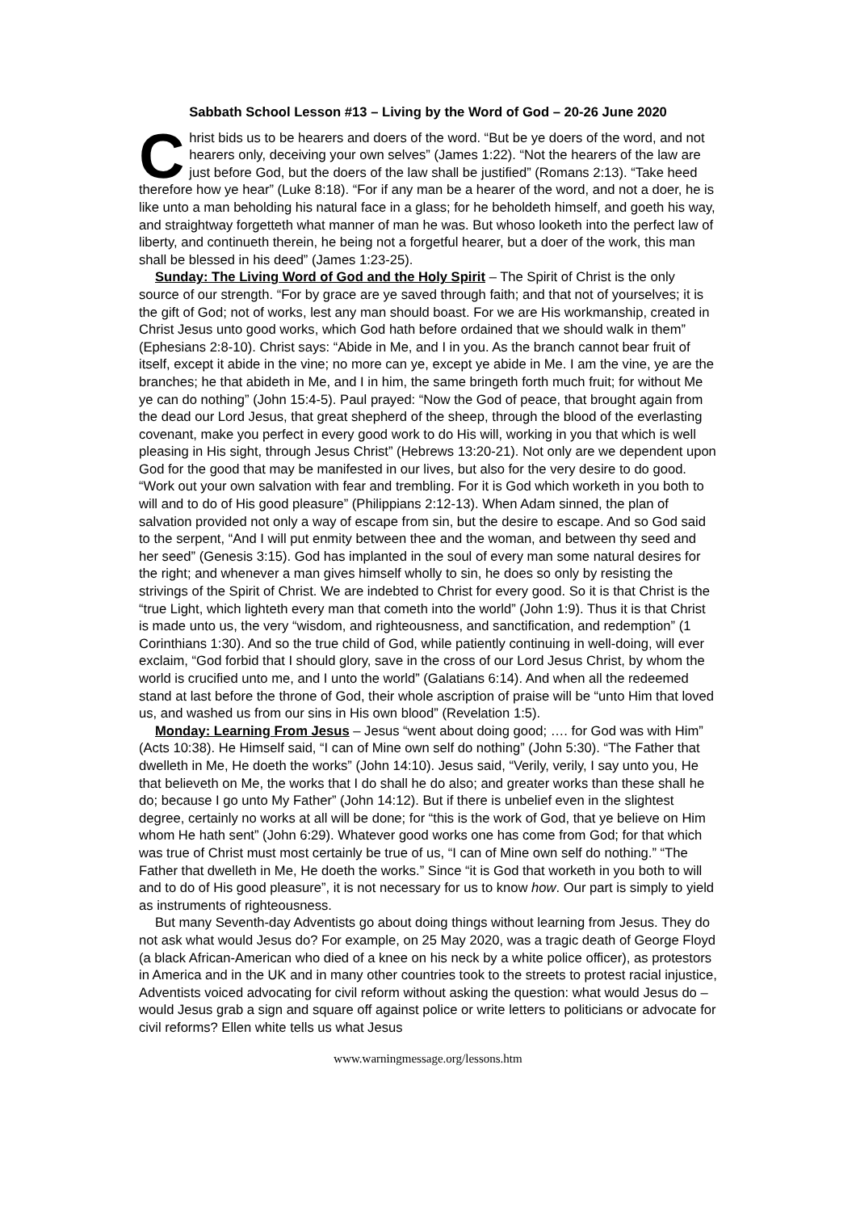Sabbath School Lesson #13 – Living by the Word of God – 20-26 June 2020
Christ bids us to be hearers and doers of the word. “But be ye doers of the word, and not hearers only, deceiving your own selves” (James 1:22). “Not the hearers of the law are just before God, but the doers of the law shall be justified” (Romans 2:13). “Take heed therefore how ye hear” (Luke 8:18). “For if any man be a hearer of the word, and not a doer, he is like unto a man beholding his natural face in a glass; for he beholdeth himself, and goeth his way, and straightway forgetteth what manner of man he was. But whoso looketh into the perfect law of liberty, and continueth therein, he being not a forgetful hearer, but a doer of the work, this man shall be blessed in his deed” (James 1:23-25).
Sunday: The Living Word of God and the Holy Spirit – The Spirit of Christ is the only source of our strength. “For by grace are ye saved through faith; and that not of yourselves; it is the gift of God; not of works, lest any man should boast. For we are His workmanship, created in Christ Jesus unto good works, which God hath before ordained that we should walk in them” (Ephesians 2:8-10). Christ says: “Abide in Me, and I in you. As the branch cannot bear fruit of itself, except it abide in the vine; no more can ye, except ye abide in Me. I am the vine, ye are the branches; he that abideth in Me, and I in him, the same bringeth forth much fruit; for without Me ye can do nothing” (John 15:4-5). Paul prayed: “Now the God of peace, that brought again from the dead our Lord Jesus, that great shepherd of the sheep, through the blood of the everlasting covenant, make you perfect in every good work to do His will, working in you that which is well pleasing in His sight, through Jesus Christ” (Hebrews 13:20-21). Not only are we dependent upon God for the good that may be manifested in our lives, but also for the very desire to do good. “Work out your own salvation with fear and trembling. For it is God which worketh in you both to will and to do of His good pleasure” (Philippians 2:12-13). When Adam sinned, the plan of salvation provided not only a way of escape from sin, but the desire to escape. And so God said to the serpent, “And I will put enmity between thee and the woman, and between thy seed and her seed” (Genesis 3:15). God has implanted in the soul of every man some natural desires for the right; and whenever a man gives himself wholly to sin, he does so only by resisting the strivings of the Spirit of Christ. We are indebted to Christ for every good. So it is that Christ is the “true Light, which lighteth every man that cometh into the world” (John 1:9). Thus it is that Christ is made unto us, the very “wisdom, and righteousness, and sanctification, and redemption” (1 Corinthians 1:30). And so the true child of God, while patiently continuing in well-doing, will ever exclaim, “God forbid that I should glory, save in the cross of our Lord Jesus Christ, by whom the world is crucified unto me, and I unto the world” (Galatians 6:14). And when all the redeemed stand at last before the throne of God, their whole ascription of praise will be “unto Him that loved us, and washed us from our sins in His own blood” (Revelation 1:5).
Monday: Learning From Jesus – Jesus “went about doing good; …. for God was with Him” (Acts 10:38). He Himself said, “I can of Mine own self do nothing” (John 5:30). “The Father that dwelleth in Me, He doeth the works” (John 14:10). Jesus said, “Verily, verily, I say unto you, He that believeth on Me, the works that I do shall he do also; and greater works than these shall he do; because I go unto My Father” (John 14:12). But if there is unbelief even in the slightest degree, certainly no works at all will be done; for “this is the work of God, that ye believe on Him whom He hath sent” (John 6:29). Whatever good works one has come from God; for that which was true of Christ must most certainly be true of us, “I can of Mine own self do nothing.” “The Father that dwelleth in Me, He doeth the works.” Since “it is God that worketh in you both to will and to do of His good pleasure”, it is not necessary for us to know how. Our part is simply to yield as instruments of righteousness.
But many Seventh-day Adventists go about doing things without learning from Jesus. They do not ask what would Jesus do? For example, on 25 May 2020, was a tragic death of George Floyd (a black African-American who died of a knee on his neck by a white police officer), as protestors in America and in the UK and in many other countries took to the streets to protest racial injustice, Adventists voiced advocating for civil reform without asking the question: what would Jesus do – would Jesus grab a sign and square off against police or write letters to politicians or advocate for civil reforms? Ellen white tells us what Jesus
www.warningmessage.org/lessons.htm